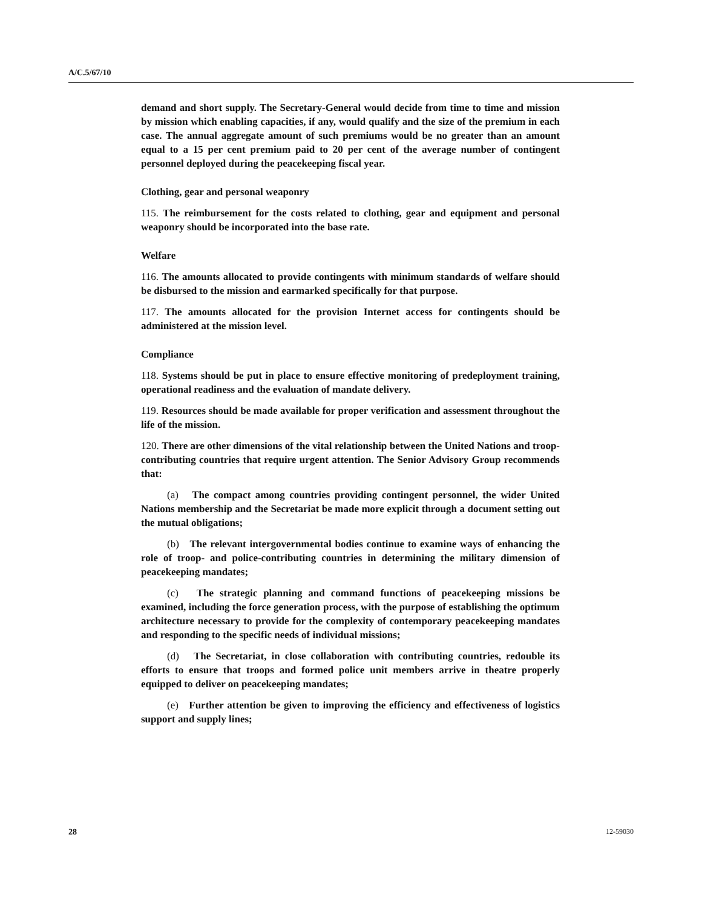A/C.5/67/10
demand and short supply. The Secretary-General would decide from time to time and mission by mission which enabling capacities, if any, would qualify and the size of the premium in each case. The annual aggregate amount of such premiums would be no greater than an amount equal to a 15 per cent premium paid to 20 per cent of the average number of contingent personnel deployed during the peacekeeping fiscal year.
Clothing, gear and personal weaponry
115. The reimbursement for the costs related to clothing, gear and equipment and personal weaponry should be incorporated into the base rate.
Welfare
116. The amounts allocated to provide contingents with minimum standards of welfare should be disbursed to the mission and earmarked specifically for that purpose.
117. The amounts allocated for the provision Internet access for contingents should be administered at the mission level.
Compliance
118. Systems should be put in place to ensure effective monitoring of predeployment training, operational readiness and the evaluation of mandate delivery.
119. Resources should be made available for proper verification and assessment throughout the life of the mission.
120. There are other dimensions of the vital relationship between the United Nations and troop-contributing countries that require urgent attention. The Senior Advisory Group recommends that:
(a) The compact among countries providing contingent personnel, the wider United Nations membership and the Secretariat be made more explicit through a document setting out the mutual obligations;
(b) The relevant intergovernmental bodies continue to examine ways of enhancing the role of troop- and police-contributing countries in determining the military dimension of peacekeeping mandates;
(c) The strategic planning and command functions of peacekeeping missions be examined, including the force generation process, with the purpose of establishing the optimum architecture necessary to provide for the complexity of contemporary peacekeeping mandates and responding to the specific needs of individual missions;
(d) The Secretariat, in close collaboration with contributing countries, redouble its efforts to ensure that troops and formed police unit members arrive in theatre properly equipped to deliver on peacekeeping mandates;
(e) Further attention be given to improving the efficiency and effectiveness of logistics support and supply lines;
28 12-59030